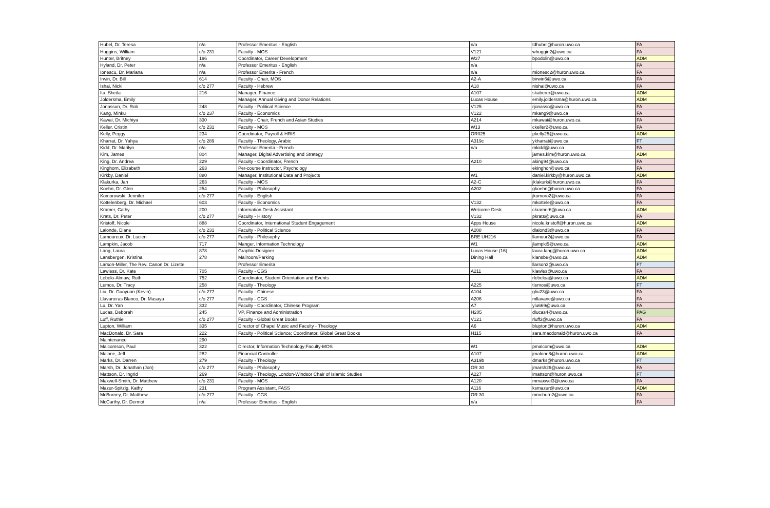| Hubel, Dr. Teresa | n/a | Professor Emeritus - English | n/a | tdhubel@huron.uwo.ca | FA |
| Huggins, William | c/o 231 | Faculty - MOS | V121 | whuggin2@uwo.ca | FA |
| Hunter, Britney | 196 | Coordinator, Career Development | W27 | bpodolin@uwo.ca | ADM |
| Hyland, Dr. Peter | n/a | Professor Emeritus - English | n/a | | FA |
| Ionescu, Dr. Mariana | n/a | Professor Emerita - French | n/a | mionesc2@huron.uwo.ca | FA |
| Irwin, Dr. Bill | 614 | Faculty - Chair, MOS | A2-A | birwin6@uwo.ca | FA |
| Ishai, Nicki | c/o 277 | Faculty - Hebrew | A18 | nishai@uwo.ca | FA |
| Ita, Sheila | 216 | Manager, Finance | A107 | skaberer@uwo.ca | ADM |
| Joldersma, Emily | | Manager, Annual Giving and Donor Relations | Lucas House | emily.joldersma@huron.uwo.ca | ADM |
| Jonasson, Dr. Rob | 248 | Faculty - Political Science | V125 | rjonasso@uwo.ca | FA |
| Kang, Minku | c/o 237 | Faculty - Economics | V122 | mkang9@uwo.ca | FA |
| Kawai, Dr. Michiya | 330 | Faculty - Chair, French and Asian Studies | A214 | mkawai@huron.uwo.ca | FA |
| Keller, Cristin | c/o 231 | Faculty - MOS | W13 | ckeller2@uwo.ca | FA |
| Kelly, Peggy | 234 | Coordinator, Payroll & HRIS | OR025 | pkelly25@uwo.ca | ADM |
| Kharrat, Dr. Yahya | c/o 289 | Faculty - Theology, Arabic | A319c | ykharrat@uwo.ca | FT |
| Kidd, Dr. Marilyn | n/a | Professor Emerita - French | n/a | mkidd@uwo.ca | FA |
| Kim, James | 804 | Manager, Digital Advertising and Strategy | | james.kim@huron.uwo.ca | ADM |
| King, Dr. Andrea | 229 | Faculty - Coordinator, French | A210 | aking94@uwo.ca | FA |
| Kinghorn, Elizabeth | 263 | Per-course instructor, Psychology | | ekinghor@uwo.ca | FA |
| Kirkby, Daniel | 880 | Manager, Institutional Data and Projects | W1 | daniel.kirkby@huron.uwo.ca | ADM |
| Klakurka, Jan | 263 | Faculty - MOS | A2-C | jklakurk@huron.uwo.ca | FA |
| Koehn, Dr. Glen | 254 | Faculty - Philosophy | A202 | gkoehn@huron.uwo.ca | FA |
| Komorowski, Jennifer | c/o 277 | Faculty - English | | jkomoro2@uwo.ca | FA |
| Kottelenberg, Dr. Michael | 603 | Faculty - Economics | V132 | mkottele@uwo.ca | FA |
| Kramer, Cathy | 200 | Information Desk Assistant | Welcome Desk | ckramer6@uwo.ca | ADM |
| Krats, Dr. Peter | c/o 277 | Faculty - History | V132 | pkrats@uwo.ca | FA |
| Kristoff, Nicole | 888 | Coordinator, International Student Engagement | Apps House | nicole.kristoff@huron.uwo.ca | ADM |
| Lalonde, Diane | c/o 231 | Faculty - Political Science | A208 | dlalond3@uwo.ca | FA |
| Lamoureux, Dr. Lucien | c/o 277 | Faculty - Philosophy | BRE UH216 | llamour2@uwo.ca | FA |
| Lampkin, Jacob | 717 | Manger, Information Technology | W1 | jlampki5@uwo.ca | ADM |
| Lang, Laura | 878 | Graphic Designer | Lucas House (16) | laura.lang@huron.uwo.ca | ADM |
| Lansbergen, Kristina | 278 | Mailroom/Parking | Dining Hall | klansbe@uwo.ca | ADM |
| Larson-Miller, The Rev. Canon Dr. Lizette | | Professor Emerita | | llarson3@uwo.ca | FT |
| Lawless, Dr. Kate | 705 | Faculty - CGS | A211 | klawles@uwo.ca | FA |
| Lebelo-Almaw, Ruth | 752 | Coordinator, Student Orientation and Events | | rlebeloa@uwo.ca | ADM |
| Lemos, Dr. Tracy | 258 | Faculty - Theology | A225 | tlemos@uwo.ca | FT |
| Liu, Dr. Guoyuan (Kevin) | c/o 277 | Faculty - Chinese | A104 | gliu23@uwo.ca | FA |
| Llavaneras Blanco, Dr. Masaya | c/o 277 | Faculty - CGS | A206 | mllavane@uwo.ca | FA |
| Lu, Dr. Yan | 332 | Faculty - Coordinator, Chinese Program | A7 | ylu669@uwo.ca | FA |
| Lucas, Deborah | 245 | VP, Finance and Administration | H205 | dlucas4@uwo.ca | PAG |
| Luff, Ruthie | c/o 277 | Faculty - Global Great Books | V121 | rluff3@uwo.ca | FA |
| Lupton, William | 335 | Director of Chapel Music and Faculty - Theology | A6 | blupton@huron.uwo.ca | ADM |
| MacDonald, Dr. Sara | 222 | Faculty - Political Science; Coordinator, Global Great Books | H115 | sara.macdonald@huron.uwo.ca | FA |
| Maintenance | 290 | | | | |
| Malcomson, Paul | 322 | Director, Information Technology;Faculty-MOS | W1 | pmalcom@uwo.ca | ADM |
| Malone, Jeff | 282 | Financial Controller | A107 | jmalone8@huron.uwo.ca | ADM |
| Marks, Dr. Darren | 279 | Faculty - Theology | A319b | dmarks@huron.uwo.ca | FT |
| Marsh, Dr. Jonathan (Jon) | c/o 277 | Faculty - Philosophy | OR 30 | jmarsh26@uwo.ca | FA |
| Mattson, Dr. Ingrid | 269 | Faculty - Theology, London-Windsor Chair of Islamic Studies | A227 | imattson@huron.uwo.ca | FT |
| Maxwell-Smith, Dr. Matthew | c/o 231 | Faculty - MOS | A120 | mmaxwel3@uwo.ca | FA |
| Mazur-Spitzig, Kathy | 231 | Program Assistant, FASS | A116 | ksmazur@uwo.ca | ADM |
| McBurney, Dr. Matthew | c/o 277 | Faculty - CGS | OR 30 | mmcburn2@uwo.ca | FA |
| McCarthy, Dr. Dermot | n/a | Professor Emeritus - English | n/a | | FA |